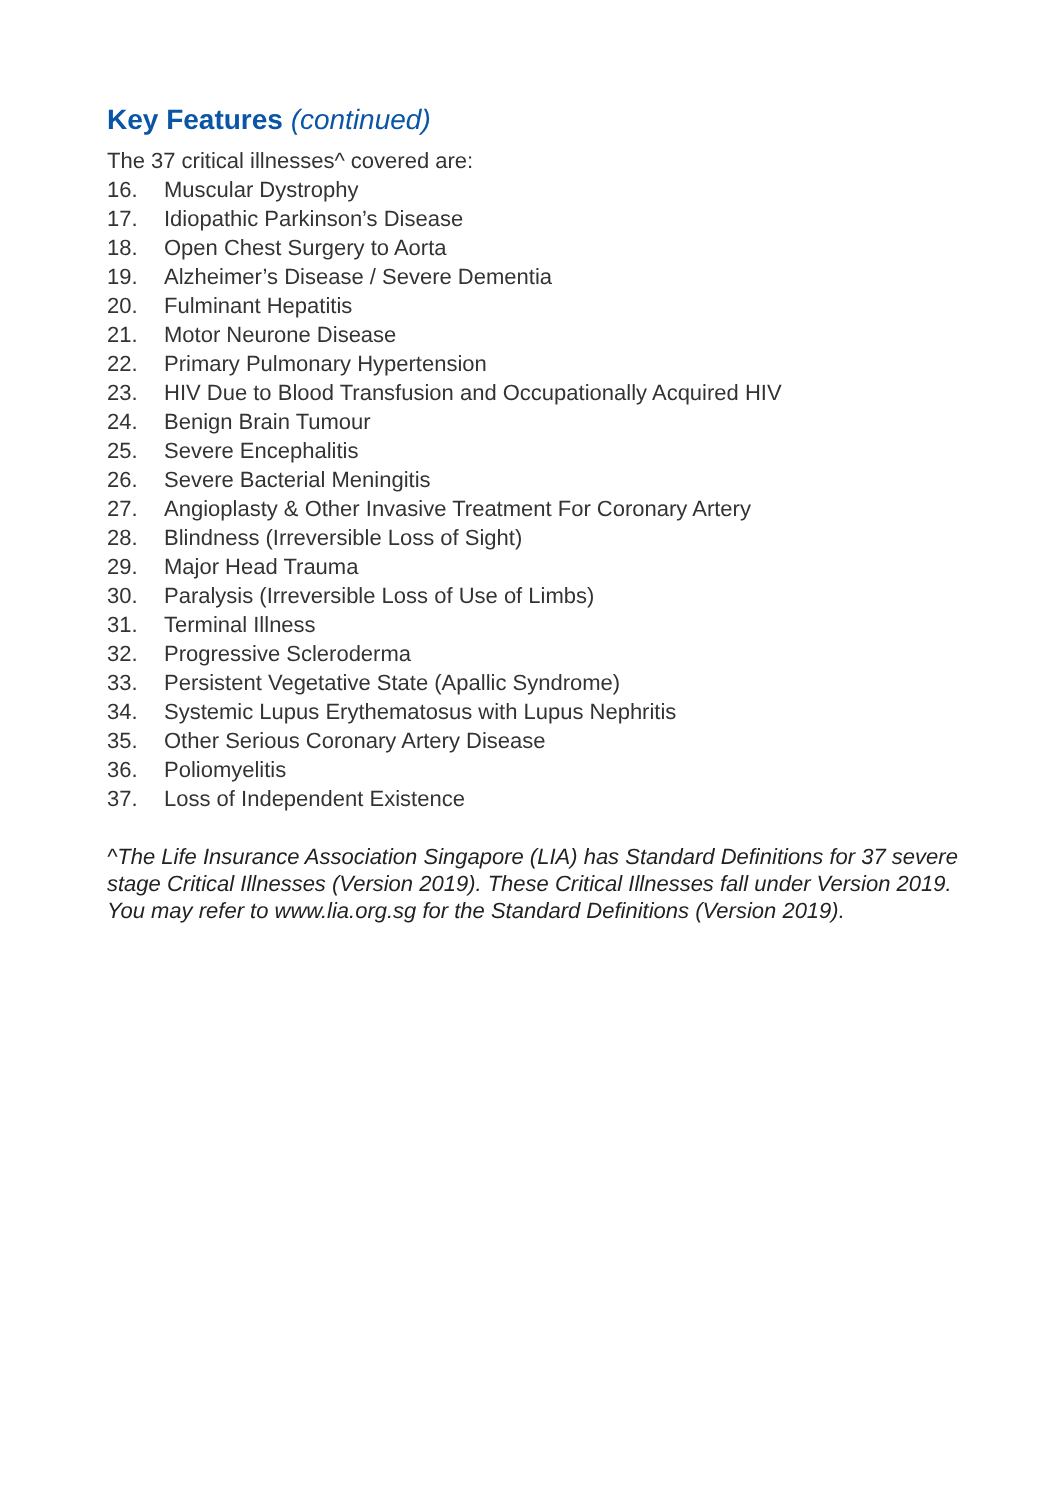Key Features (continued)
The 37 critical illnesses^ covered are:
16. Muscular Dystrophy
17. Idiopathic Parkinson’s Disease
18. Open Chest Surgery to Aorta
19. Alzheimer’s Disease / Severe Dementia
20. Fulminant Hepatitis
21. Motor Neurone Disease
22. Primary Pulmonary Hypertension
23. HIV Due to Blood Transfusion and Occupationally Acquired HIV
24. Benign Brain Tumour
25. Severe Encephalitis
26. Severe Bacterial Meningitis
27. Angioplasty & Other Invasive Treatment For Coronary Artery
28. Blindness (Irreversible Loss of Sight)
29. Major Head Trauma
30. Paralysis (Irreversible Loss of Use of Limbs)
31. Terminal Illness
32. Progressive Scleroderma
33. Persistent Vegetative State (Apallic Syndrome)
34. Systemic Lupus Erythematosus with Lupus Nephritis
35. Other Serious Coronary Artery Disease
36. Poliomyelitis
37. Loss of Independent Existence
^The Life Insurance Association Singapore (LIA) has Standard Definitions for 37 severe stage Critical Illnesses (Version 2019). These Critical Illnesses fall under Version 2019. You may refer to www.lia.org.sg for the Standard Definitions (Version 2019).